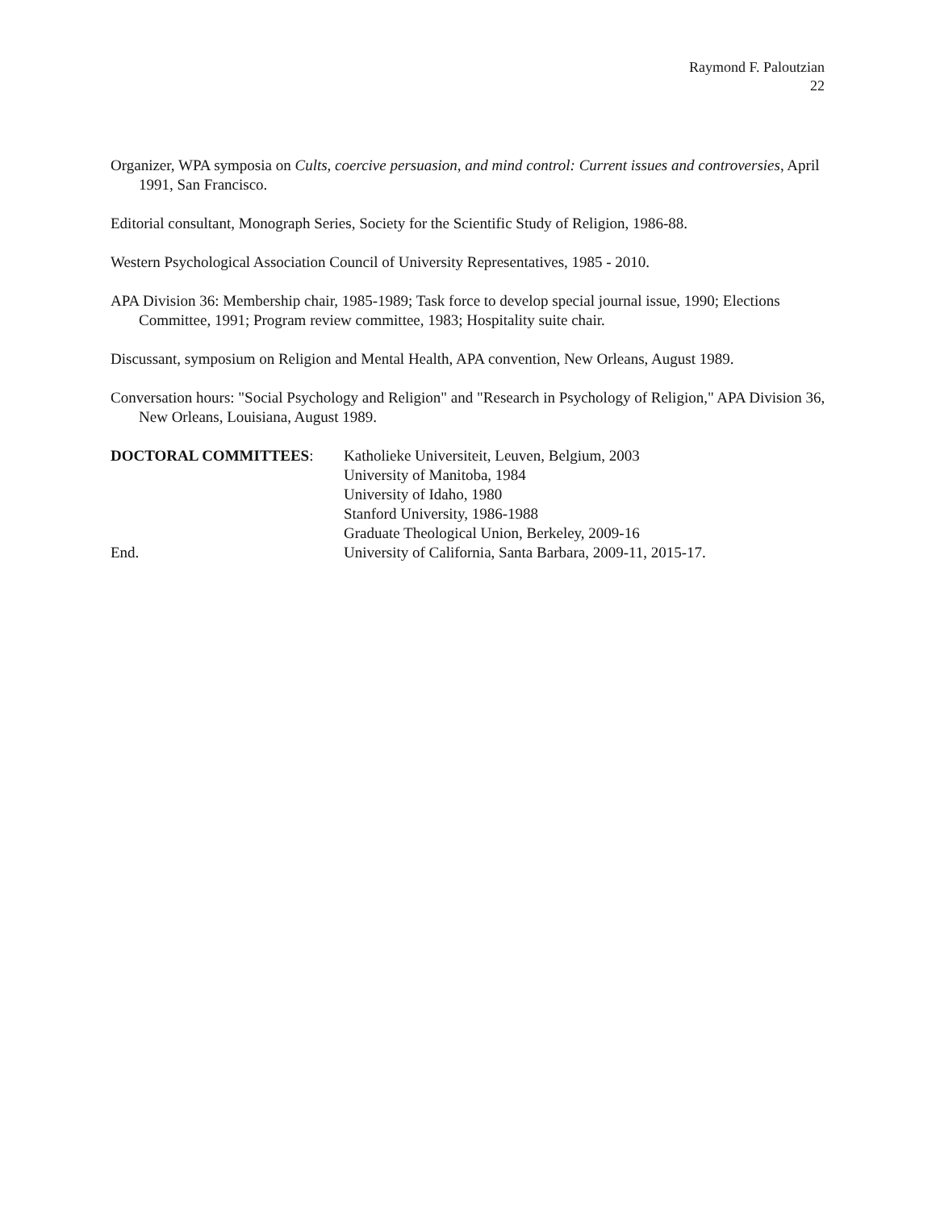Raymond F. Paloutzian
22
Organizer, WPA symposia on Cults, coercive persuasion, and mind control: Current issues and controversies, April 1991, San Francisco.
Editorial consultant, Monograph Series, Society for the Scientific Study of Religion, 1986-88.
Western Psychological Association Council of University Representatives, 1985 - 2010.
APA Division 36: Membership chair, 1985-1989; Task force to develop special journal issue, 1990; Elections Committee, 1991; Program review committee, 1983; Hospitality suite chair.
Discussant, symposium on Religion and Mental Health, APA convention, New Orleans, August 1989.
Conversation hours: "Social Psychology and Religion" and "Research in Psychology of Religion," APA Division 36, New Orleans, Louisiana, August 1989.
DOCTORAL COMMITTEES: Katholieke Universiteit, Leuven, Belgium, 2003
University of Manitoba, 1984
University of Idaho, 1980
Stanford University, 1986-1988
Graduate Theological Union, Berkeley, 2009-16
End. University of California, Santa Barbara, 2009-11, 2015-17.